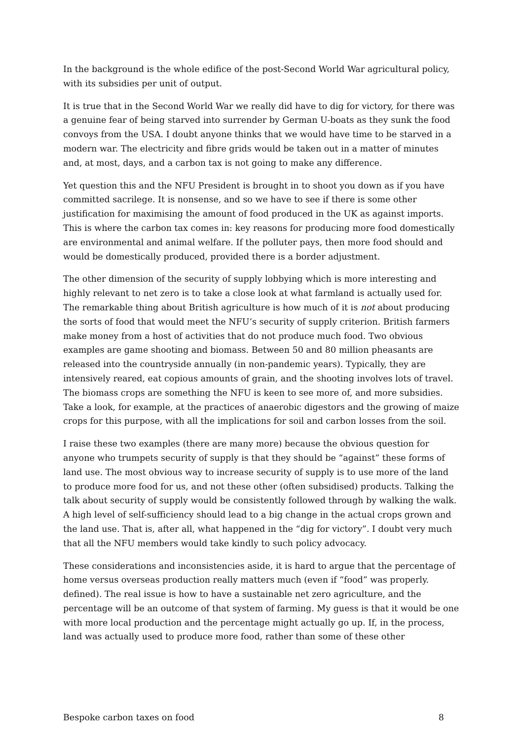In the background is the whole edifice of the post-Second World War agricultural policy, with its subsidies per unit of output.
It is true that in the Second World War we really did have to dig for victory, for there was a genuine fear of being starved into surrender by German U-boats as they sunk the food convoys from the USA. I doubt anyone thinks that we would have time to be starved in a modern war. The electricity and fibre grids would be taken out in a matter of minutes and, at most, days, and a carbon tax is not going to make any difference.
Yet question this and the NFU President is brought in to shoot you down as if you have committed sacrilege. It is nonsense, and so we have to see if there is some other justification for maximising the amount of food produced in the UK as against imports. This is where the carbon tax comes in: key reasons for producing more food domestically are environmental and animal welfare. If the polluter pays, then more food should and would be domestically produced, provided there is a border adjustment.
The other dimension of the security of supply lobbying which is more interesting and highly relevant to net zero is to take a close look at what farmland is actually used for. The remarkable thing about British agriculture is how much of it is not about producing the sorts of food that would meet the NFU’s security of supply criterion. British farmers make money from a host of activities that do not produce much food. Two obvious examples are game shooting and biomass. Between 50 and 80 million pheasants are released into the countryside annually (in non-pandemic years). Typically, they are intensively reared, eat copious amounts of grain, and the shooting involves lots of travel. The biomass crops are something the NFU is keen to see more of, and more subsidies. Take a look, for example, at the practices of anaerobic digestors and the growing of maize crops for this purpose, with all the implications for soil and carbon losses from the soil.
I raise these two examples (there are many more) because the obvious question for anyone who trumpets security of supply is that they should be “against” these forms of land use. The most obvious way to increase security of supply is to use more of the land to produce more food for us, and not these other (often subsidised) products. Talking the talk about security of supply would be consistently followed through by walking the walk. A high level of self-sufficiency should lead to a big change in the actual crops grown and the land use. That is, after all, what happened in the “dig for victory”. I doubt very much that all the NFU members would take kindly to such policy advocacy.
These considerations and inconsistencies aside, it is hard to argue that the percentage of home versus overseas production really matters much (even if “food” was properly. defined). The real issue is how to have a sustainable net zero agriculture, and the percentage will be an outcome of that system of farming. My guess is that it would be one with more local production and the percentage might actually go up. If, in the process, land was actually used to produce more food, rather than some of these other
Bespoke carbon taxes on food 8